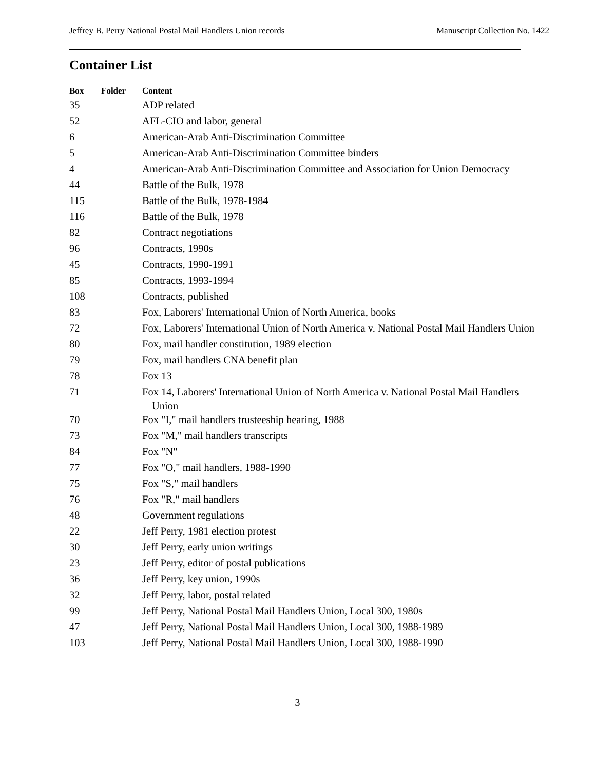Jeffrey B. Perry National Postal Mail Handlers Union records Manuscript Collection No. 1422
Container List
| Box | Folder | Content |
| --- | --- | --- |
| 35 | | ADP related |
| 52 | | AFL-CIO and labor, general |
| 6 | | American-Arab Anti-Discrimination Committee |
| 5 | | American-Arab Anti-Discrimination Committee binders |
| 4 | | American-Arab Anti-Discrimination Committee and Association for Union Democracy |
| 44 | | Battle of the Bulk, 1978 |
| 115 | | Battle of the Bulk, 1978-1984 |
| 116 | | Battle of the Bulk, 1978 |
| 82 | | Contract negotiations |
| 96 | | Contracts, 1990s |
| 45 | | Contracts, 1990-1991 |
| 85 | | Contracts, 1993-1994 |
| 108 | | Contracts, published |
| 83 | | Fox, Laborers' International Union of North America, books |
| 72 | | Fox, Laborers' International Union of North America v. National Postal Mail Handlers Union |
| 80 | | Fox, mail handler constitution, 1989 election |
| 79 | | Fox, mail handlers CNA benefit plan |
| 78 | | Fox 13 |
| 71 | | Fox 14, Laborers' International Union of North America v. National Postal Mail Handlers Union |
| 70 | | Fox "I," mail handlers trusteeship hearing, 1988 |
| 73 | | Fox "M," mail handlers transcripts |
| 84 | | Fox "N" |
| 77 | | Fox "O," mail handlers, 1988-1990 |
| 75 | | Fox "S," mail handlers |
| 76 | | Fox "R," mail handlers |
| 48 | | Government regulations |
| 22 | | Jeff Perry, 1981 election protest |
| 30 | | Jeff Perry, early union writings |
| 23 | | Jeff Perry, editor of postal publications |
| 36 | | Jeff Perry, key union, 1990s |
| 32 | | Jeff Perry, labor, postal related |
| 99 | | Jeff Perry, National Postal Mail Handlers Union, Local 300, 1980s |
| 47 | | Jeff Perry, National Postal Mail Handlers Union, Local 300, 1988-1989 |
| 103 | | Jeff Perry, National Postal Mail Handlers Union, Local 300, 1988-1990 |
3